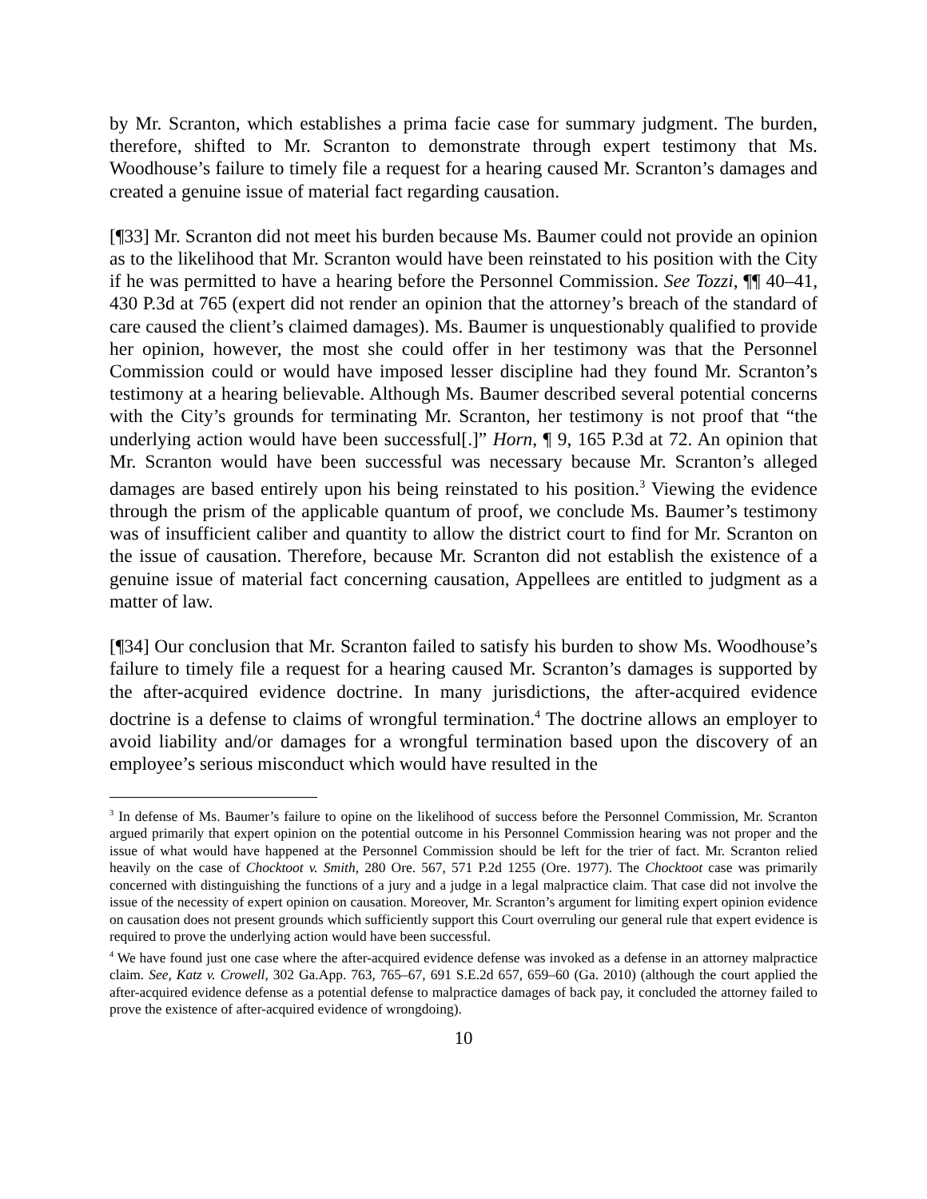by Mr. Scranton, which establishes a prima facie case for summary judgment. The burden, therefore, shifted to Mr. Scranton to demonstrate through expert testimony that Ms. Woodhouse’s failure to timely file a request for a hearing caused Mr. Scranton’s damages and created a genuine issue of material fact regarding causation.
[¶33] Mr. Scranton did not meet his burden because Ms. Baumer could not provide an opinion as to the likelihood that Mr. Scranton would have been reinstated to his position with the City if he was permitted to have a hearing before the Personnel Commission. See Tozzi, ¶¶ 40–41, 430 P.3d at 765 (expert did not render an opinion that the attorney’s breach of the standard of care caused the client’s claimed damages). Ms. Baumer is unquestionably qualified to provide her opinion, however, the most she could offer in her testimony was that the Personnel Commission could or would have imposed lesser discipline had they found Mr. Scranton’s testimony at a hearing believable. Although Ms. Baumer described several potential concerns with the City’s grounds for terminating Mr. Scranton, her testimony is not proof that “the underlying action would have been successful[.]” Horn, ¶ 9, 165 P.3d at 72. An opinion that Mr. Scranton would have been successful was necessary because Mr. Scranton’s alleged damages are based entirely upon his being reinstated to his position.<sup>3</sup> Viewing the evidence through the prism of the applicable quantum of proof, we conclude Ms. Baumer’s testimony was of insufficient caliber and quantity to allow the district court to find for Mr. Scranton on the issue of causation. Therefore, because Mr. Scranton did not establish the existence of a genuine issue of material fact concerning causation, Appellees are entitled to judgment as a matter of law.
[¶34] Our conclusion that Mr. Scranton failed to satisfy his burden to show Ms. Woodhouse’s failure to timely file a request for a hearing caused Mr. Scranton’s damages is supported by the after-acquired evidence doctrine. In many jurisdictions, the after-acquired evidence doctrine is a defense to claims of wrongful termination.<sup>4</sup> The doctrine allows an employer to avoid liability and/or damages for a wrongful termination based upon the discovery of an employee’s serious misconduct which would have resulted in the
<sup>3</sup> In defense of Ms. Baumer’s failure to opine on the likelihood of success before the Personnel Commission, Mr. Scranton argued primarily that expert opinion on the potential outcome in his Personnel Commission hearing was not proper and the issue of what would have happened at the Personnel Commission should be left for the trier of fact. Mr. Scranton relied heavily on the case of Chocktoot v. Smith, 280 Ore. 567, 571 P.2d 1255 (Ore. 1977). The Chocktoot case was primarily concerned with distinguishing the functions of a jury and a judge in a legal malpractice claim. That case did not involve the issue of the necessity of expert opinion on causation. Moreover, Mr. Scranton’s argument for limiting expert opinion evidence on causation does not present grounds which sufficiently support this Court overruling our general rule that expert evidence is required to prove the underlying action would have been successful.
<sup>4</sup> We have found just one case where the after-acquired evidence defense was invoked as a defense in an attorney malpractice claim. See, Katz v. Crowell, 302 Ga.App. 763, 765–67, 691 S.E.2d 657, 659–60 (Ga. 2010) (although the court applied the after-acquired evidence defense as a potential defense to malpractice damages of back pay, it concluded the attorney failed to prove the existence of after-acquired evidence of wrongdoing).
10